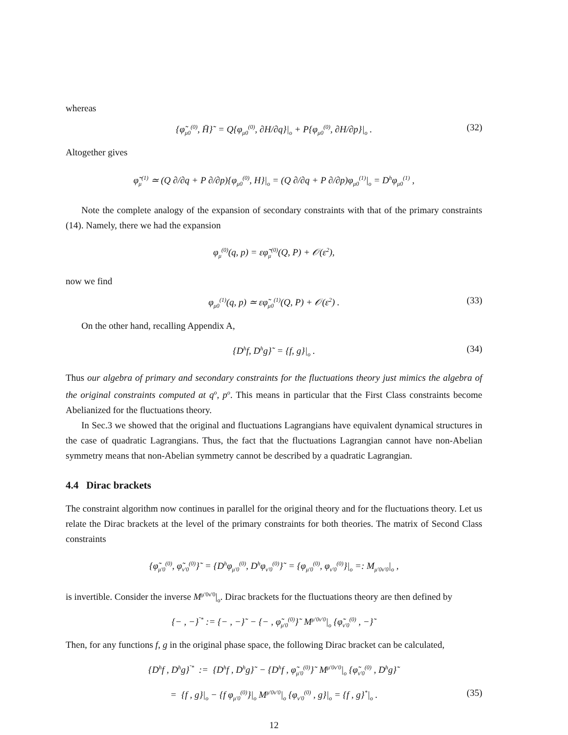whereas
{φ̃<sub>μ0</sub><sup>(0)</sup>, H̄}˜ = Q{φ<sub>μ0</sub><sup>(0)</sup>, ∂H/∂q}|<sub>o</sub> + P{φ<sub>μ0</sub><sup>(0)</sup>, ∂H/∂p}|<sub>o</sub> . (32)
Altogether gives
φ̃<sub>μ</sub><sup>(1)</sup> ≃ (Q ∂/∂q + P ∂/∂p){φ<sub>μ0</sub><sup>(0)</sup>, H}|<sub>o</sub> = (Q ∂/∂q + P ∂/∂p)φ<sub>μ0</sub><sup>(1)</sup>|<sub>o</sub> = D<sup>h</sup>φ<sub>μ0</sub><sup>(1)</sup> ,
Note the complete analogy of the expansion of secondary constraints with that of the primary constraints (14). Namely, there we had the expansion
φ<sub>μ</sub><sup>(0)</sup>(q, p) = εφ̃<sub>μ</sub><sup>(0)</sup>(Q, P) + 𝒪(ε<sup>2</sup>),
now we find
φ<sub>μ0</sub><sup>(1)</sup>(q, p) ≃ εφ̃<sub>μ0</sub><sup>(1)</sup>(Q, P) + 𝒪(ε<sup>2</sup>) . (33)
On the other hand, recalling Appendix A,
{D<sup>h</sup>f, D<sup>h</sup>g}˜ = {f, g}|<sub>o</sub> . (34)
Thus our algebra of primary and secondary constraints for the fluctuations theory just mimics the algebra of the original constraints computed at q<sup>o</sup>, p<sup>o</sup>. This means in particular that the First Class constraints become Abelianized for the fluctuations theory.
In Sec.3 we showed that the original and fluctuations Lagrangians have equivalent dynamical structures in the case of quadratic Lagrangians. Thus, the fact that the fluctuations Lagrangian cannot have non-Abelian symmetry means that non-Abelian symmetry cannot be described by a quadratic Lagrangian.
4.4 Dirac brackets
The constraint algorithm now continues in parallel for the original theory and for the fluctuations theory. Let us relate the Dirac brackets at the level of the primary constraints for both theories. The matrix of Second Class constraints
{φ̃<sub>μ′0</sub><sup>(0)</sup>, φ̃<sub>ν′0</sub><sup>(0)</sup>}˜ = {D<sup>h</sup>φ<sub>μ′0</sub><sup>(0)</sup>, D<sup>h</sup>φ<sub>ν′0</sub><sup>(0)</sup>}˜ = {φ<sub>μ′0</sub><sup>(0)</sup>, φ<sub>ν′0</sub><sup>(0)</sup>}|<sub>o</sub> =: M<sub>μ′0ν′0</sub>|<sub>o</sub> ,
is invertible. Consider the inverse M<sup>μ′0ν′0</sup>|<sub>o</sub>. Dirac brackets for the fluctuations theory are then defined by
{− , −}<sup>˜*</sup> := {− , −}˜ − {− , φ̃<sub>μ′0</sub><sup>(0)</sup>}˜ M<sup>μ′0ν′0</sup>|<sub>o</sub> {φ̃<sub>ν′0</sub><sup>(0)</sup> , −}˜
Then, for any functions f, g in the original phase space, the following Dirac bracket can be calculated,
{D<sup>h</sup>f , D<sup>h</sup>g}<sup>˜*</sup> := {D<sup>h</sup>f , D<sup>h</sup>g}˜ − {D<sup>h</sup>f , φ̃<sub>μ′0</sub><sup>(0)</sup>}˜ M<sup>μ′0ν′0</sup>|<sub>o</sub> {φ̃<sub>ν′0</sub><sup>(0)</sup> , D<sup>h</sup>g}˜
= {f , g}|<sub>o</sub> − {f φ<sub>μ′0</sub><sup>(0)</sup>}|<sub>o</sub> M<sup>μ′0ν′0</sup>|<sub>o</sub> {φ<sub>ν′0</sub><sup>(0)</sup> , g}|<sub>o</sub> = {f , g}<sup>*</sup>|<sub>o</sub> . (35)
12